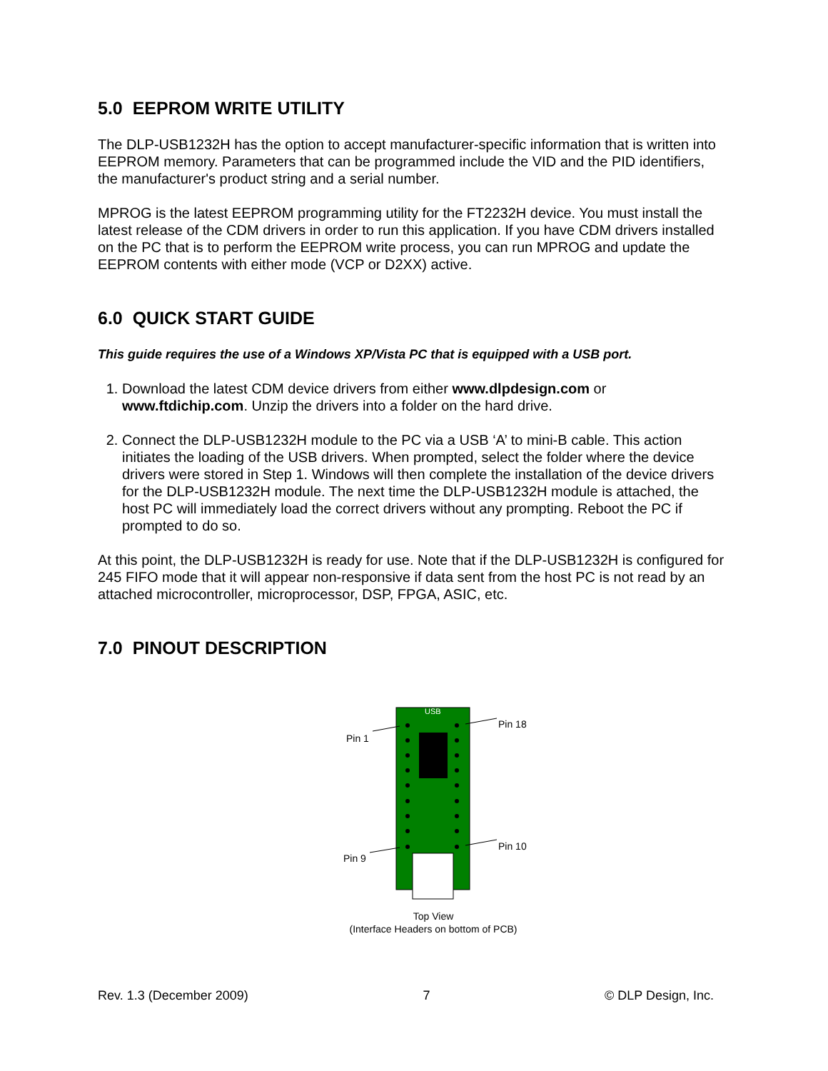5.0 EEPROM WRITE UTILITY
The DLP-USB1232H has the option to accept manufacturer-specific information that is written into EEPROM memory. Parameters that can be programmed include the VID and the PID identifiers, the manufacturer's product string and a serial number.
MPROG is the latest EEPROM programming utility for the FT2232H device. You must install the latest release of the CDM drivers in order to run this application. If you have CDM drivers installed on the PC that is to perform the EEPROM write process, you can run MPROG and update the EEPROM contents with either mode (VCP or D2XX) active.
6.0 QUICK START GUIDE
This guide requires the use of a Windows XP/Vista PC that is equipped with a USB port.
1. Download the latest CDM device drivers from either www.dlpdesign.com or www.ftdichip.com. Unzip the drivers into a folder on the hard drive.
2. Connect the DLP-USB1232H module to the PC via a USB ‘A’ to mini-B cable. This action initiates the loading of the USB drivers. When prompted, select the folder where the device drivers were stored in Step 1. Windows will then complete the installation of the device drivers for the DLP-USB1232H module. The next time the DLP-USB1232H module is attached, the host PC will immediately load the correct drivers without any prompting. Reboot the PC if prompted to do so.
At this point, the DLP-USB1232H is ready for use. Note that if the DLP-USB1232H is configured for 245 FIFO mode that it will appear non-responsive if data sent from the host PC is not read by an attached microcontroller, microprocessor, DSP, FPGA, ASIC, etc.
7.0 PINOUT DESCRIPTION
USB
Pin 1
Pin 18
Pin 9
Pin 10
Top View
(Interface Headers on bottom of PCB)
Rev. 1.3 (December 2009) 7 © DLP Design, Inc.